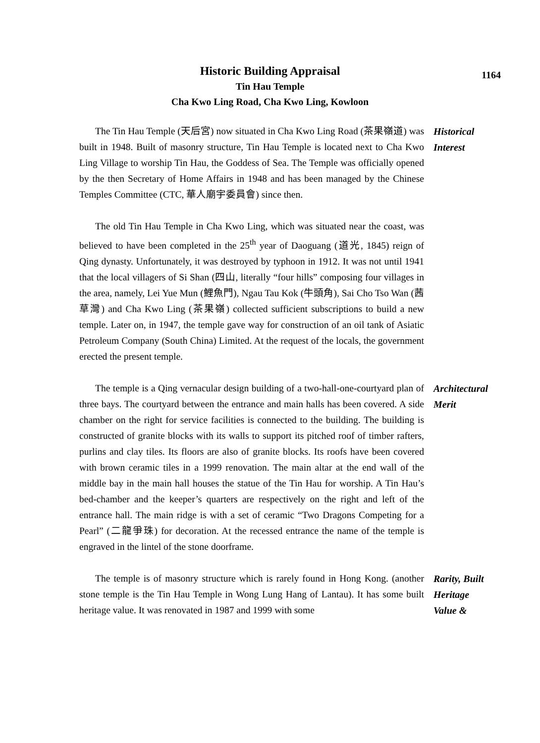1164
Historic Building Appraisal
Tin Hau Temple
Cha Kwo Ling Road, Cha Kwo Ling, Kowloon
The Tin Hau Temple (天后宮) now situated in Cha Kwo Ling Road (茶果嶺道) was built in 1948. Built of masonry structure, Tin Hau Temple is located next to Cha Kwo Ling Village to worship Tin Hau, the Goddess of Sea. The Temple was officially opened by the then Secretary of Home Affairs in 1948 and has been managed by the Chinese Temples Committee (CTC, 華人廟宇委員會) since then.
Historical
Interest
The old Tin Hau Temple in Cha Kwo Ling, which was situated near the coast, was believed to have been completed in the 25<sup>th</sup> year of Daoguang (道光, 1845) reign of Qing dynasty. Unfortunately, it was destroyed by typhoon in 1912. It was not until 1941 that the local villagers of Si Shan (四山, literally “four hills” composing four villages in the area, namely, Lei Yue Mun (鯉魚門), Ngau Tau Kok (牛頭角), Sai Cho Tso Wan (茜草灣) and Cha Kwo Ling (茶果嶺) collected sufficient subscriptions to build a new temple. Later on, in 1947, the temple gave way for construction of an oil tank of Asiatic Petroleum Company (South China) Limited. At the request of the locals, the government erected the present temple.
The temple is a Qing vernacular design building of a two-hall-one-courtyard plan of three bays. The courtyard between the entrance and main halls has been covered. A side chamber on the right for service facilities is connected to the building. The building is constructed of granite blocks with its walls to support its pitched roof of timber rafters, purlins and clay tiles. Its floors are also of granite blocks. Its roofs have been covered with brown ceramic tiles in a 1999 renovation. The main altar at the end wall of the middle bay in the main hall houses the statue of the Tin Hau for worship. A Tin Hau’s bed-chamber and the keeper’s quarters are respectively on the right and left of the entrance hall. The main ridge is with a set of ceramic “Two Dragons Competing for a Pearl” (二龍爭珠) for decoration. At the recessed entrance the name of the temple is engraved in the lintel of the stone doorframe.
Architectural
Merit
The temple is of masonry structure which is rarely found in Hong Kong. (another stone temple is the Tin Hau Temple in Wong Lung Hang of Lantau). It has some built heritage value. It was renovated in 1987 and 1999 with some
Rarity, Built
Heritage
Value &